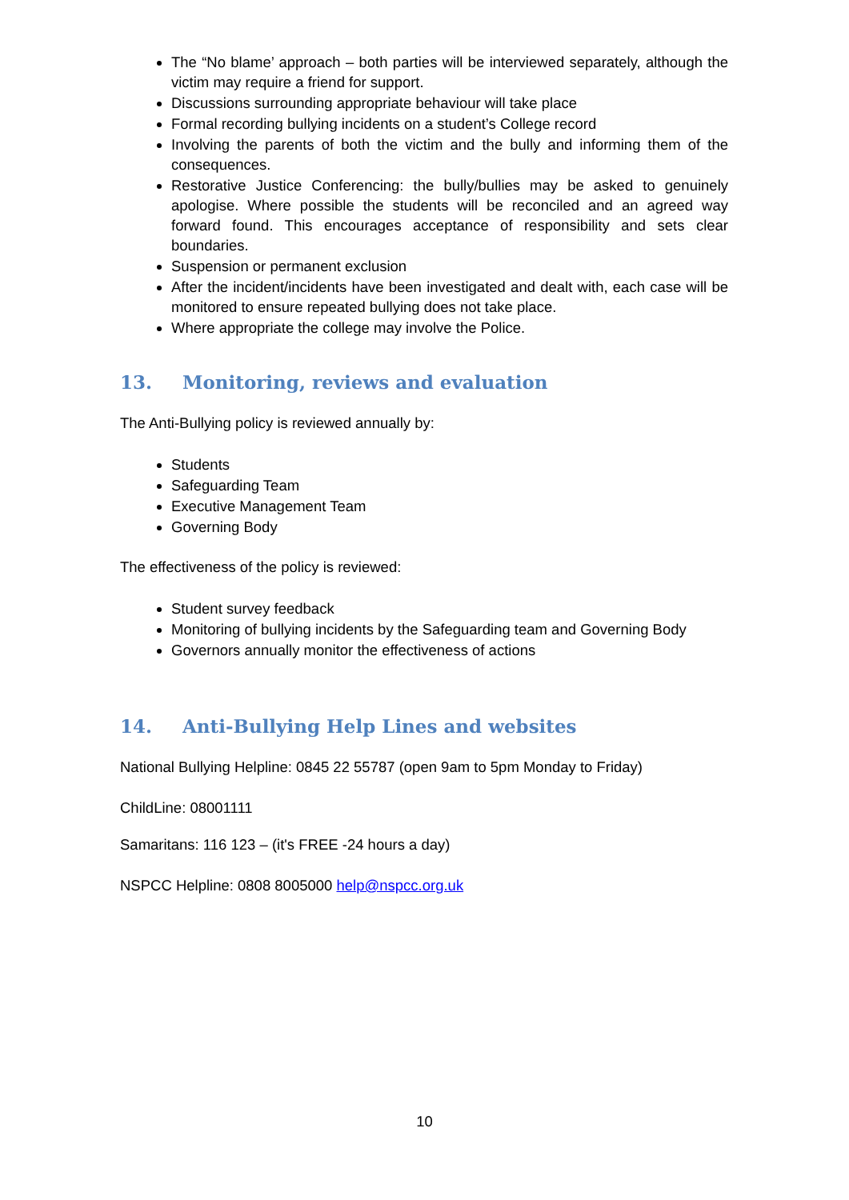The “No blame’ approach – both parties will be interviewed separately, although the victim may require a friend for support.
Discussions surrounding appropriate behaviour will take place
Formal recording bullying incidents on a student’s College record
Involving the parents of both the victim and the bully and informing them of the consequences.
Restorative Justice Conferencing: the bully/bullies may be asked to genuinely apologise. Where possible the students will be reconciled and an agreed way forward found. This encourages acceptance of responsibility and sets clear boundaries.
Suspension or permanent exclusion
After the incident/incidents have been investigated and dealt with, each case will be monitored to ensure repeated bullying does not take place.
Where appropriate the college may involve the Police.
13. Monitoring, reviews and evaluation
The Anti-Bullying policy is reviewed annually by:
Students
Safeguarding Team
Executive Management Team
Governing Body
The effectiveness of the policy is reviewed:
Student survey feedback
Monitoring of bullying incidents by the Safeguarding team and Governing Body
Governors annually monitor the effectiveness of actions
14. Anti-Bullying Help Lines and websites
National Bullying Helpline: 0845 22 55787 (open 9am to 5pm Monday to Friday)
ChildLine: 08001111
Samaritans: 116 123 – (it's FREE -24 hours a day)
NSPCC Helpline: 0808 8005000 help@nspcc.org.uk
10